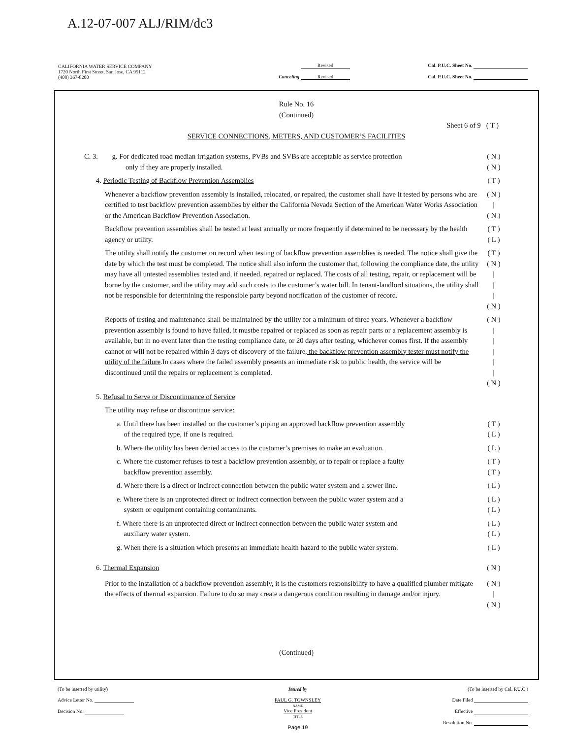A.12-07-007 ALJ/RIM/dc3
| CALIFORNIA WATER SERVICE COMPANY 1720 North First Street, San Jose, CA 95112 (408) 367-8200 | Revised Canceling Revised | Cal. P.U.C. Sheet No. Cal. P.U.C. Sheet No. |
Rule No. 16
(Continued)
Sheet 6 of 9 ( T )
SERVICE CONNECTIONS, METERS, AND CUSTOMER’S FACILITIES
C. 3. g. For dedicated road median irrigation systems, PVBs and SVBs are acceptable as service protection
only if they are properly installed.
( N )
( N )
4. Periodic Testing of Backflow Prevention Assemblies
( T )
Whenever a backflow prevention assembly is installed, relocated, or repaired, the customer shall have it tested by persons who are certified to test backflow prevention assemblies by either the California Nevada Section of the American Water Works Association or the American Backflow Prevention Association.
( N )
|
( N )
Backflow prevention assemblies shall be tested at least annually or more frequently if determined to be necessary by the health agency or utility.
( T )
( L )
The utility shall notify the customer on record when testing of backflow prevention assemblies is needed. The notice shall give the date by which the test must be completed. The notice shall also inform the customer that, following the compliance date, the utility may have all untested assemblies tested and, if needed, repaired or replaced. The costs of all testing, repair, or replacement will be borne by the customer, and the utility may add such costs to the customer’s water bill. In tenant-landlord situations, the utility shall not be responsible for determining the responsible party beyond notification of the customer of record.
( T )
( N )
|
|
|
( N )
Reports of testing and maintenance shall be maintained by the utility for a minimum of three years. Whenever a backflow prevention assembly is found to have failed, it mustbe repaired or replaced as soon as repair parts or a replacement assembly is available, but in no event later than the testing compliance date, or 20 days after testing, whichever comes first. If the assembly cannot or will not be repaired within 3 days of discovery of the failure, the backflow prevention assembly tester must notify the utility of the failure.In cases where the failed assembly presents an immediate risk to public health, the service will be discontinued until the repairs or replacement is completed.
( N )
|
|
|
|
|
( N )
5. Refusal to Serve or Discontinuance of Service
The utility may refuse or discontinue service:
a. Until there has been installed on the customer’s piping an approved backflow prevention assembly
of the required type, if one is required.
( T )
( L )
b. Where the utility has been denied access to the customer’s premises to make an evaluation.
( L )
c. Where the customer refuses to test a backflow prevention assembly, or to repair or replace a faulty
backflow prevention assembly.
( T )
( T )
d. Where there is a direct or indirect connection between the public water system and a sewer line.
( L )
e. Where there is an unprotected direct or indirect connection between the public water system and a
system or equipment containing contaminants.
( L )
( L )
f. Where there is an unprotected direct or indirect connection between the public water system and
auxiliary water system.
( L )
( L )
g. When there is a situation which presents an immediate health hazard to the public water system.
( L )
6. Thermal Expansion ( N )
Prior to the installation of a backflow prevention assembly, it is the customers responsibility to have a qualified plumber mitigate the effects of thermal expansion. Failure to do so may create a dangerous condition resulting in damage and/or injury.
( N )
|
( N )
(Continued)
| (To be inserted by utility) Advice Letter No. Decision No. | Issued by PAUL G. TOWNSLEY NAME Vice President TITLE Page 19 | (To be inserted by Cal. P.U.C.) Date Filed Effective Resolution No. |